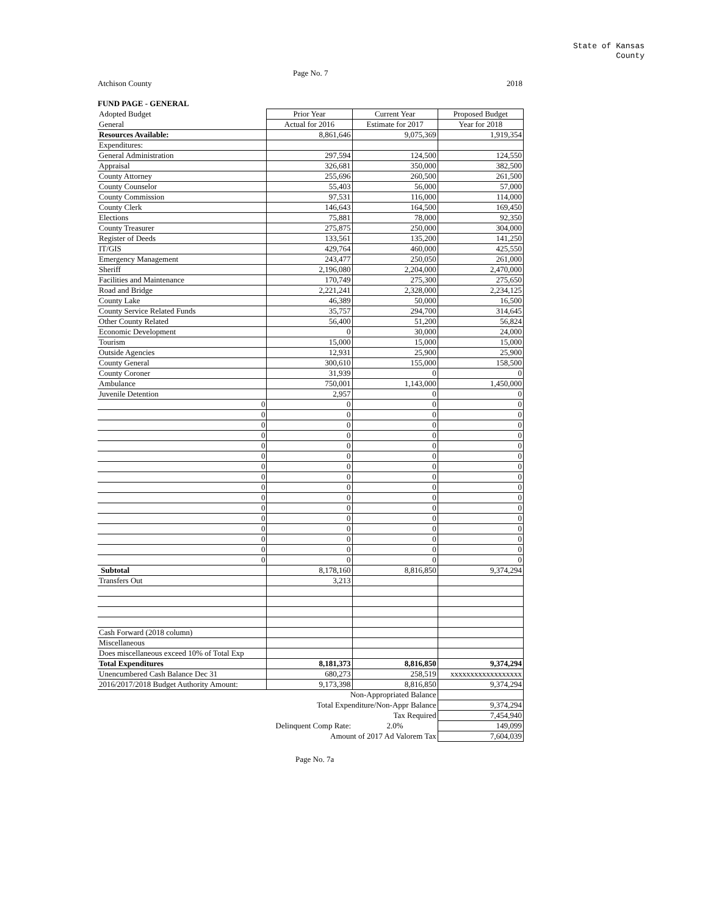State of Kansas
County
Page No. 7
Atchison County 2018
FUND PAGE - GENERAL
| Adopted Budget | Prior Year | Current Year | Proposed Budget |
| General | Actual for 2016 | Estimate for 2017 | Year for 2018 |
| Resources Available: | 8,861,646 | 9,075,369 | 1,919,354 |
| Expenditures: | | | |
| General Administration | 297,594 | 124,500 | 124,550 |
| Appraisal | 326,681 | 350,000 | 382,500 |
| County Attorney | 255,696 | 260,500 | 261,500 |
| County Counselor | 55,403 | 56,000 | 57,000 |
| County Commission | 97,531 | 116,000 | 114,000 |
| County Clerk | 146,643 | 164,500 | 169,450 |
| Elections | 75,881 | 78,000 | 92,350 |
| County Treasurer | 275,875 | 250,000 | 304,000 |
| Register of Deeds | 133,561 | 135,200 | 141,250 |
| IT/GIS | 429,764 | 460,000 | 425,550 |
| Emergency Management | 243,477 | 250,050 | 261,000 |
| Sheriff | 2,196,080 | 2,204,000 | 2,470,000 |
| Facilities and Maintenance | 170,749 | 275,300 | 275,650 |
| Road and Bridge | 2,221,241 | 2,328,000 | 2,234,125 |
| County Lake | 46,389 | 50,000 | 16,500 |
| County Service Related Funds | 35,757 | 294,700 | 314,645 |
| Other County Related | 56,400 | 51,200 | 56,824 |
| Economic Development | 0 | 30,000 | 24,000 |
| Tourism | 15,000 | 15,000 | 15,000 |
| Outside Agencies | 12,931 | 25,900 | 25,900 |
| County General | 300,610 | 155,000 | 158,500 |
| County Coroner | 31,939 | 0 | 0 |
| Ambulance | 750,001 | 1,143,000 | 1,450,000 |
| Juvenile Detention | 2,957 | 0 | 0 |
| 0 | 0 | 0 | 0 |
| 0 | 0 | 0 | 0 |
| 0 | 0 | 0 | 0 |
| 0 | 0 | 0 | 0 |
| 0 | 0 | 0 | 0 |
| 0 | 0 | 0 | 0 |
| 0 | 0 | 0 | 0 |
| 0 | 0 | 0 | 0 |
| 0 | 0 | 0 | 0 |
| 0 | 0 | 0 | 0 |
| 0 | 0 | 0 | 0 |
| 0 | 0 | 0 | 0 |
| 0 | 0 | 0 | 0 |
| 0 | 0 | 0 | 0 |
| 0 | 0 | 0 | 0 |
| 0 | 0 | 0 | 0 |
| Subtotal | 8,178,160 | 8,816,850 | 9,374,294 |
| Transfers Out | 3,213 | | |
| Cash Forward (2018 column) | | | |
| Miscellaneous | | | |
| Does miscellaneous exceed 10% of Total Exp | | | |
| Total Expenditures | 8,181,373 | 8,816,850 | 9,374,294 |
| Unencumbered Cash Balance Dec 31 | 680,273 | 258,519 | xxxxxxxxxxxxxxxxxx |
| 2016/2017/2018 Budget Authority Amount: | 9,173,398 | 8,816,850 | 9,374,294 |
| | Non-Appropriated Balance | | |
| | Total Expenditure/Non-Appr Balance | | 9,374,294 |
| | Tax Required | | 7,454,940 |
| | Delinquent Comp Rate: | 2.0% | 149,099 |
| | Amount of 2017 Ad Valorem Tax | | 7,604,039 |
Page No. 7a